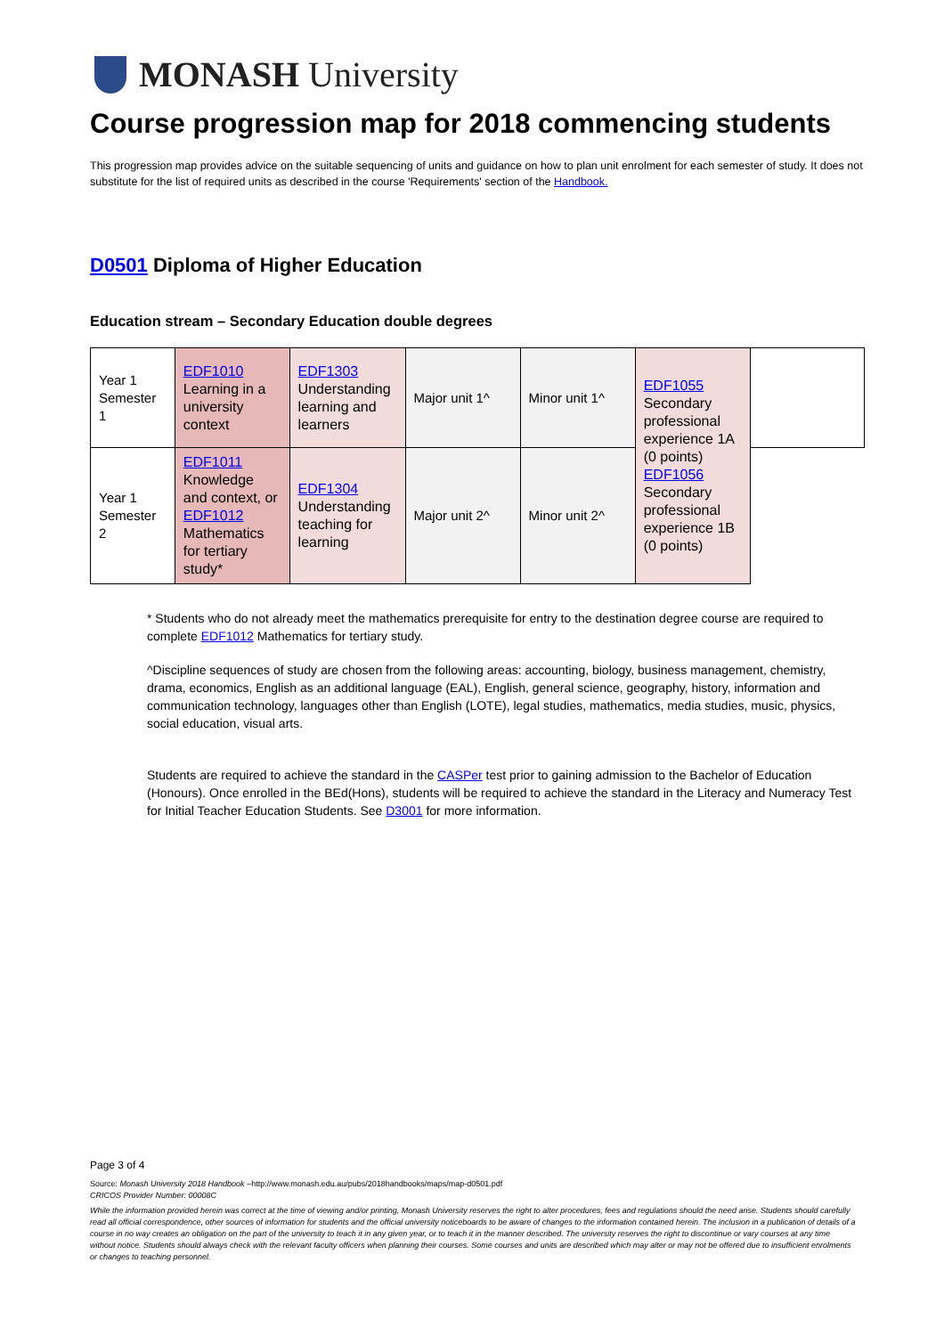MONASH University
Course progression map for 2018 commencing students
This progression map provides advice on the suitable sequencing of units and guidance on how to plan unit enrolment for each semester of study. It does not substitute for the list of required units as described in the course 'Requirements' section of the Handbook.
D0501 Diploma of Higher Education
Education stream – Secondary Education double degrees
| Year 1 Semester 1 | EDF1010 Learning in a university context | EDF1303 Understanding learning and learners | Major unit 1^ | Minor unit 1^ | EDF1055 Secondary professional experience 1A (0 points) EDF1056 Secondary professional experience 1B (0 points) | |
| Year 1 Semester 2 | EDF1011 Knowledge and context, or EDF1012 Mathematics for tertiary study* | EDF1304 Understanding teaching for learning | Major unit 2^ | Minor unit 2^ | | |
* Students who do not already meet the mathematics prerequisite for entry to the destination degree course are required to complete EDF1012 Mathematics for tertiary study.
^Discipline sequences of study are chosen from the following areas: accounting, biology, business management, chemistry, drama, economics, English as an additional language (EAL), English, general science, geography, history, information and communication technology, languages other than English (LOTE), legal studies, mathematics, media studies, music, physics, social education, visual arts.
Students are required to achieve the standard in the CASPer test prior to gaining admission to the Bachelor of Education (Honours). Once enrolled in the BEd(Hons), students will be required to achieve the standard in the Literacy and Numeracy Test for Initial Teacher Education Students. See D3001 for more information.
Page 3 of 4
Source: Monash University 2018 Handbook –http://www.monash.edu.au/pubs/2018handbooks/maps/map-d0501.pdf
CRICOS Provider Number: 00008C
While the information provided herein was correct at the time of viewing and/or printing, Monash University reserves the right to alter procedures, fees and regulations should the need arise. Students should carefully read all official correspondence, other sources of information for students and the official university noticeboards to be aware of changes to the information contained herein. The inclusion in a publication of details of a course in no way creates an obligation on the part of the university to teach it in any given year, or to teach it in the manner described. The university reserves the right to discontinue or vary courses at any time without notice. Students should always check with the relevant faculty officers when planning their courses. Some courses and units are described which may alter or may not be offered due to insufficient enrolments or changes to teaching personnel.